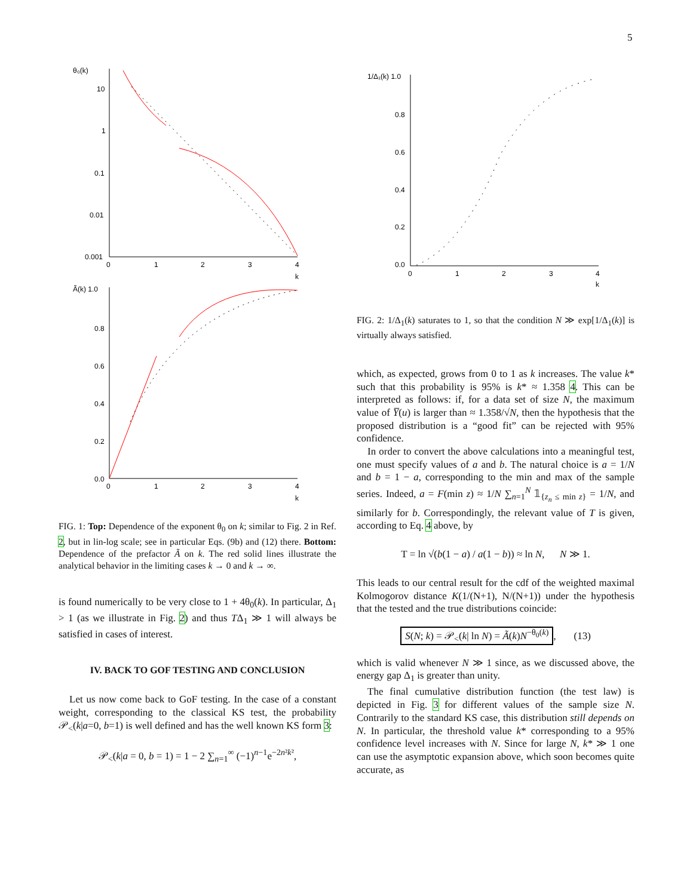5
θ₀(k)
10
1
0.1
0.01
0.001
0
1
2
3
4
k
Ã(k) 1.0
0.8
0.6
0.4
0.2
0.0
0
1
2
3
4
k
FIG. 1: Top: Dependence of the exponent θ<sub>0</sub> on k; similar to Fig. 2 in Ref. 2, but in lin-log scale; see in particular Eqs. (9b) and (12) there. Bottom: Dependence of the prefactor Ã on k. The red solid lines illustrate the analytical behavior in the limiting cases k → 0 and k → ∞.
is found numerically to be very close to 1 + 4θ<sub>0</sub>(k). In particular, Δ<sub>1</sub> > 1 (as we illustrate in Fig. 2) and thus TΔ<sub>1</sub> ≫ 1 will always be satisfied in cases of interest.
IV. BACK TO GOF TESTING AND CONCLUSION
Let us now come back to GoF testing. In the case of a constant weight, corresponding to the classical KS test, the probability 𝒫<sub><</sub>(k|a=0, b=1) is well defined and has the well known KS form 3:
𝒫<sub><</sub>(k|a = 0, b = 1) = 1 − 2 ∑<sub>n=1</sub><sup>∞</sup> (−1)<sup>n−1</sup>e<sup>−2n²k²</sup>,
1/Δ₁(k) 1.0
0.8
0.6
0.4
0.2
0.0
0
1
2
3
4
k
FIG. 2: 1/Δ<sub>1</sub>(k) saturates to 1, so that the condition N ≫ exp[1/Δ<sub>1</sub>(k)] is virtually always satisfied.
which, as expected, grows from 0 to 1 as k increases. The value k* such that this probability is 95% is k* ≈ 1.358 4. This can be interpreted as follows: if, for a data set of size N, the maximum value of Y̅(u) is larger than ≈ 1.358/√N, then the hypothesis that the proposed distribution is a “good fit” can be rejected with 95% confidence.
In order to convert the above calculations into a meaningful test, one must specify values of a and b. The natural choice is a = 1/N and b = 1 − a, corresponding to the min and max of the sample series. Indeed, a = F(min z) ≈ 1/N ∑<sub>n=1</sub><sup>N</sup> 𝟙<sub>{z<sub>n</sub> ≤ min z}</sub> = 1/N, and similarly for b. Correspondingly, the relevant value of T is given, according to Eq. 4 above, by
T = ln √(b(1 − a) / a(1 − b)) ≈ ln N, N ≫ 1.
This leads to our central result for the cdf of the weighted maximal Kolmogorov distance K(1/(N+1), N/(N+1)) under the hypothesis that the tested and the true distributions coincide:
S(N; k) = 𝒫<sub><</sub>(k| ln N) = Ã(k)N<sup>−θ<sub>0</sub>(k)</sup>, (13)
which is valid whenever N ≫ 1 since, as we discussed above, the energy gap Δ<sub>1</sub> is greater than unity.
The final cumulative distribution function (the test law) is depicted in Fig. 3 for different values of the sample size N. Contrarily to the standard KS case, this distribution still depends on N. In particular, the threshold value k* corresponding to a 95% confidence level increases with N. Since for large N, k* ≫ 1 one can use the asymptotic expansion above, which soon becomes quite accurate, as